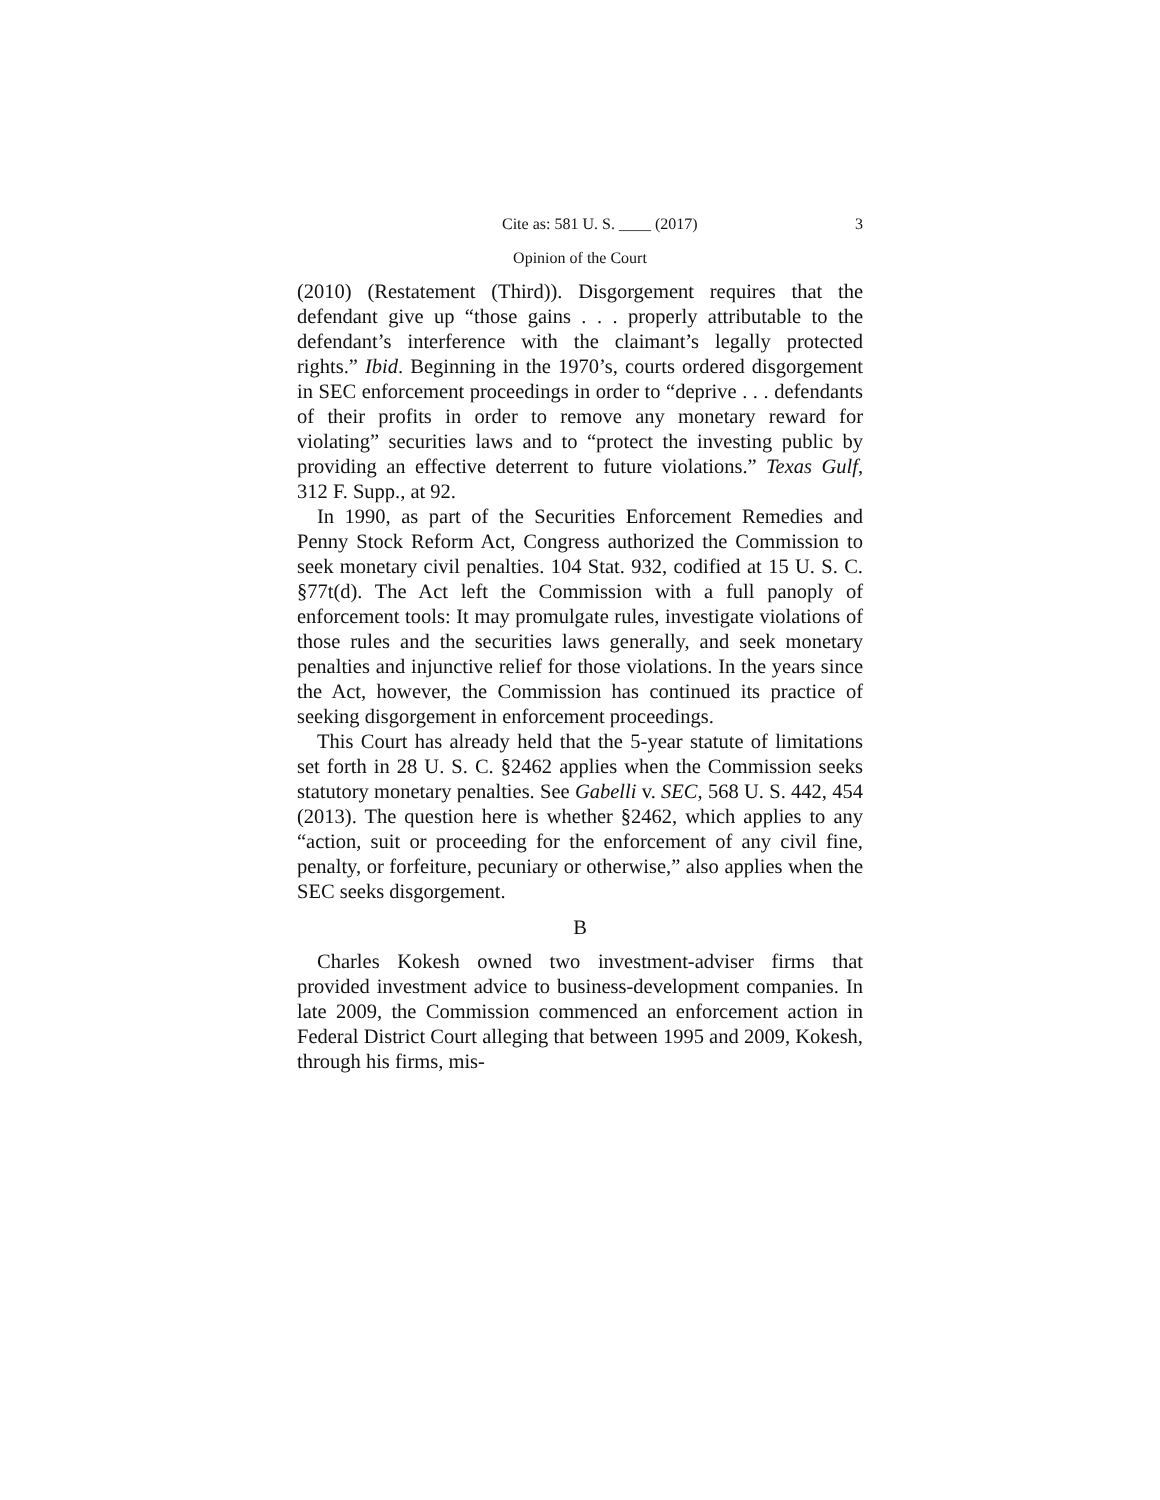Cite as: 581 U. S. ____ (2017) 3
Opinion of the Court
(2010) (Restatement (Third)). Disgorgement requires that the defendant give up “those gains . . . properly attributable to the defendant’s interference with the claimant’s legally protected rights.” Ibid. Beginning in the 1970’s, courts ordered disgorgement in SEC enforcement proceedings in order to “deprive . . . defendants of their profits in order to remove any monetary reward for violating” securities laws and to “protect the investing public by providing an effective deterrent to future violations.” Texas Gulf, 312 F. Supp., at 92.
In 1990, as part of the Securities Enforcement Remedies and Penny Stock Reform Act, Congress authorized the Commission to seek monetary civil penalties. 104 Stat. 932, codified at 15 U. S. C. §77t(d). The Act left the Commission with a full panoply of enforcement tools: It may promulgate rules, investigate violations of those rules and the securities laws generally, and seek monetary penalties and injunctive relief for those violations. In the years since the Act, however, the Commission has continued its practice of seeking disgorgement in enforcement proceedings.
This Court has already held that the 5-year statute of limitations set forth in 28 U. S. C. §2462 applies when the Commission seeks statutory monetary penalties. See Gabelli v. SEC, 568 U. S. 442, 454 (2013). The question here is whether §2462, which applies to any “action, suit or proceeding for the enforcement of any civil fine, penalty, or forfeiture, pecuniary or otherwise,” also applies when the SEC seeks disgorgement.
B
Charles Kokesh owned two investment-adviser firms that provided investment advice to business-development companies. In late 2009, the Commission commenced an enforcement action in Federal District Court alleging that between 1995 and 2009, Kokesh, through his firms, mis-